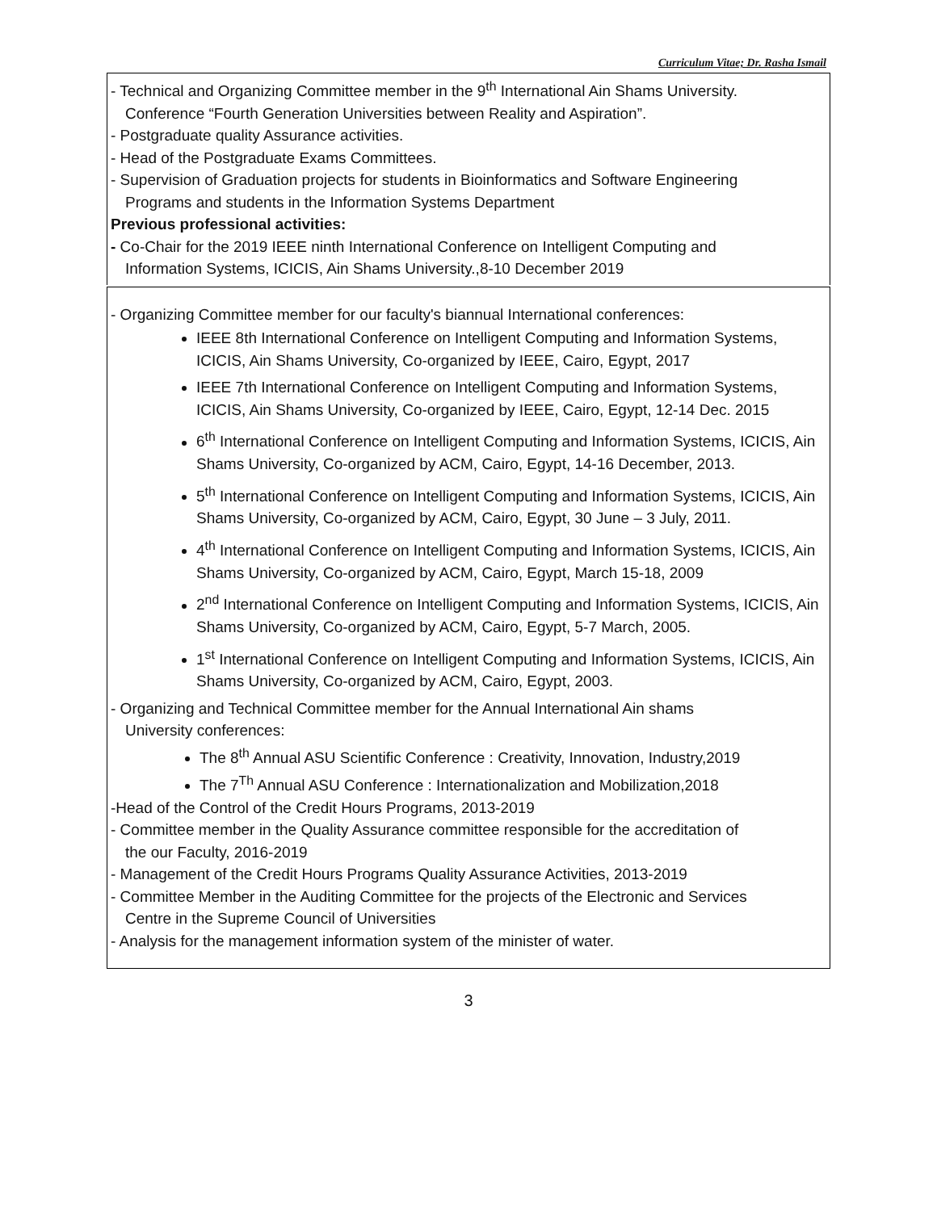Curriculum Vitae; Dr. Rasha Ismail
- Technical and Organizing Committee member in the 9<sup>th</sup> International Ain Shams University.
Conference “Fourth Generation Universities between Reality and Aspiration”.
- Postgraduate quality Assurance activities.
- Head of the Postgraduate Exams Committees.
- Supervision of Graduation projects for students in Bioinformatics and Software Engineering
Programs and students in the Information Systems Department
Previous professional activities:
- Co-Chair for the 2019 IEEE ninth International Conference on Intelligent Computing and
Information Systems, ICICIS, Ain Shams University.,8-10 December 2019
- Organizing Committee member for our faculty's biannual International conferences:
IEEE 8th International Conference on Intelligent Computing and Information Systems, ICICIS, Ain Shams University, Co-organized by IEEE, Cairo, Egypt, 2017
IEEE 7th International Conference on Intelligent Computing and Information Systems, ICICIS, Ain Shams University, Co-organized by IEEE, Cairo, Egypt, 12-14 Dec. 2015
6<sup>th</sup> International Conference on Intelligent Computing and Information Systems, ICICIS, Ain Shams University, Co-organized by ACM, Cairo, Egypt, 14-16 December, 2013.
5<sup>th</sup> International Conference on Intelligent Computing and Information Systems, ICICIS, Ain Shams University, Co-organized by ACM, Cairo, Egypt, 30 June – 3 July, 2011.
4<sup>th</sup> International Conference on Intelligent Computing and Information Systems, ICICIS, Ain Shams University, Co-organized by ACM, Cairo, Egypt, March 15-18, 2009
2<sup>nd</sup> International Conference on Intelligent Computing and Information Systems, ICICIS, Ain Shams University, Co-organized by ACM, Cairo, Egypt, 5-7 March, 2005.
1<sup>st</sup> International Conference on Intelligent Computing and Information Systems, ICICIS, Ain Shams University, Co-organized by ACM, Cairo, Egypt, 2003.
- Organizing and Technical Committee member for the Annual International Ain shams
University conferences:
The 8<sup>th</sup> Annual ASU Scientific Conference : Creativity, Innovation, Industry,2019
The 7<sup>Th</sup> Annual ASU Conference : Internationalization and Mobilization,2018
-Head of the Control of the Credit Hours Programs, 2013-2019
- Committee member in the Quality Assurance committee responsible for the accreditation of
the our Faculty, 2016-2019
- Management of the Credit Hours Programs Quality Assurance Activities, 2013-2019
- Committee Member in the Auditing Committee for the projects of the Electronic and Services
Centre in the Supreme Council of Universities
- Analysis for the management information system of the minister of water.
3